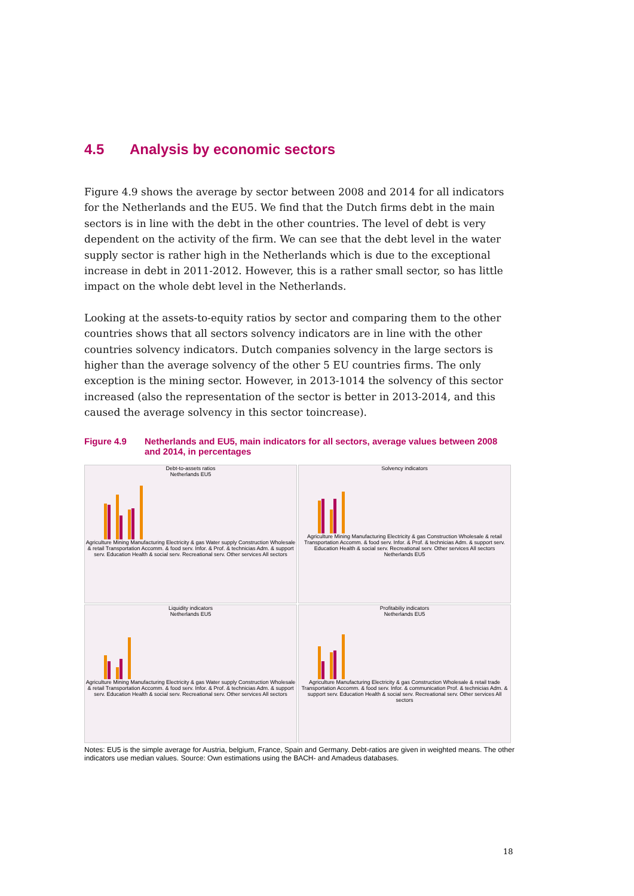4.5 Analysis by economic sectors
Figure 4.9 shows the average by sector between 2008 and 2014 for all indicators for the Netherlands and the EU5. We find that the Dutch firms debt in the main sectors is in line with the debt in the other countries. The level of debt is very dependent on the activity of the firm. We can see that the debt level in the water supply sector is rather high in the Netherlands which is due to the exceptional increase in debt in 2011-2012. However, this is a rather small sector, so has little impact on the whole debt level in the Netherlands.
Looking at the assets-to-equity ratios by sector and comparing them to the other countries shows that all sectors solvency indicators are in line with the other countries solvency indicators. Dutch companies solvency in the large sectors is higher than the average solvency of the other 5 EU countries firms. The only exception is the mining sector. However, in 2013-1014 the solvency of this sector increased (also the representation of the sector is better in 2013-2014, and this caused the average solvency in this sector toincrease).
Figure 4.9 Netherlands and EU5, main indicators for all sectors, average values between 2008 and 2014, in percentages
Debt-to-assets ratios
Netherlands EU5Agriculture Mining Manufacturing Electricity & gas Water supply Construction Wholesale & retail Transportation Accomm. & food serv. Infor. & Prof. & technicias Adm. & support serv. Education Health & social serv. Recreational serv. Other services All sectors
Solvency indicatorsAgriculture Mining Manufacturing Electricity & gas Construction Wholesale & retail Transportation Accomm. & food serv. Infor. & Prof. & technicias Adm. & support serv. Education Health & social serv. Recreational serv. Other services All sectors
Netherlands EU5
Liquidity indicators
Netherlands EU5Agriculture Mining Manufacturing Electricity & gas Water supply Construction Wholesale & retail Transportation Accomm. & food serv. Infor. & Prof. & technicias Adm. & support serv. Education Health & social serv. Recreational serv. Other services All sectors
Profitabiliy indicators
Netherlands EU5Agriculture Manufacturing Electricity & gas Construction Wholesale & retail trade Transportation Accomm. & food serv. Infor. & communication Prof. & technicias Adm. & support serv. Education Health & social serv. Recreational serv. Other services All sectors
Notes: EU5 is the simple average for Austria, belgium, France, Spain and Germany. Debt-ratios are given in weighted means. The other indicators use median values. Source: Own estimations using the BACH- and Amadeus databases.
18